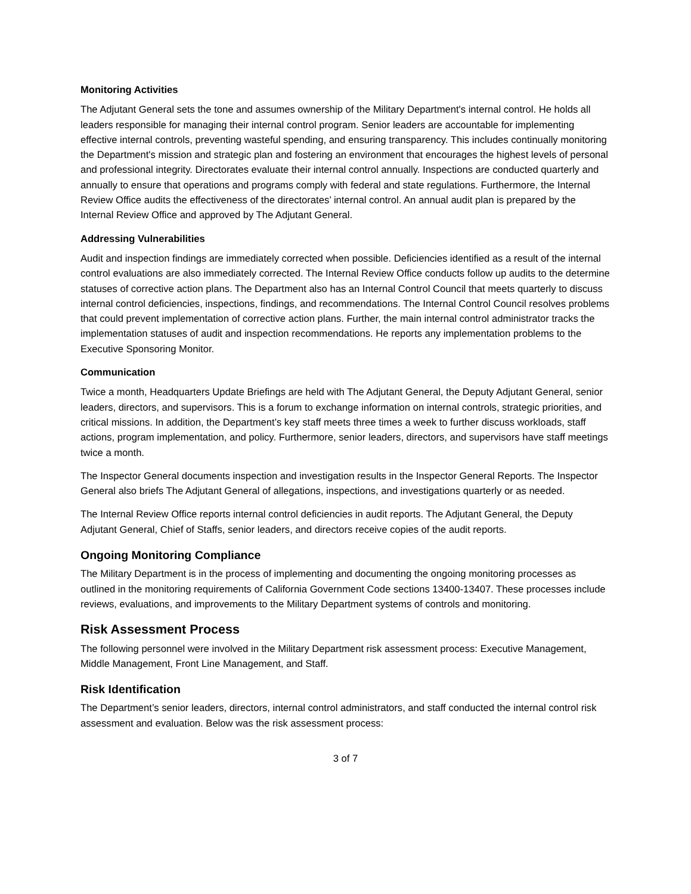Monitoring Activities
The Adjutant General sets the tone and assumes ownership of the Military Department's internal control. He holds all leaders responsible for managing their internal control program. Senior leaders are accountable for implementing effective internal controls, preventing wasteful spending, and ensuring transparency. This includes continually monitoring the Department's mission and strategic plan and fostering an environment that encourages the highest levels of personal and professional integrity. Directorates evaluate their internal control annually. Inspections are conducted quarterly and annually to ensure that operations and programs comply with federal and state regulations. Furthermore, the Internal Review Office audits the effectiveness of the directorates’ internal control. An annual audit plan is prepared by the Internal Review Office and approved by The Adjutant General.
Addressing Vulnerabilities
Audit and inspection findings are immediately corrected when possible. Deficiencies identified as a result of the internal control evaluations are also immediately corrected. The Internal Review Office conducts follow up audits to the determine statuses of corrective action plans. The Department also has an Internal Control Council that meets quarterly to discuss internal control deficiencies, inspections, findings, and recommendations. The Internal Control Council resolves problems that could prevent implementation of corrective action plans. Further, the main internal control administrator tracks the implementation statuses of audit and inspection recommendations. He reports any implementation problems to the Executive Sponsoring Monitor.
Communication
Twice a month, Headquarters Update Briefings are held with The Adjutant General, the Deputy Adjutant General, senior leaders, directors, and supervisors. This is a forum to exchange information on internal controls, strategic priorities, and critical missions. In addition, the Department’s key staff meets three times a week to further discuss workloads, staff actions, program implementation, and policy. Furthermore, senior leaders, directors, and supervisors have staff meetings twice a month.
The Inspector General documents inspection and investigation results in the Inspector General Reports. The Inspector General also briefs The Adjutant General of allegations, inspections, and investigations quarterly or as needed.
The Internal Review Office reports internal control deficiencies in audit reports. The Adjutant General, the Deputy Adjutant General, Chief of Staffs, senior leaders, and directors receive copies of the audit reports.
Ongoing Monitoring Compliance
The Military Department is in the process of implementing and documenting the ongoing monitoring processes as outlined in the monitoring requirements of California Government Code sections 13400-13407. These processes include reviews, evaluations, and improvements to the Military Department systems of controls and monitoring.
Risk Assessment Process
The following personnel were involved in the Military Department risk assessment process: Executive Management, Middle Management, Front Line Management, and Staff.
Risk Identification
The Department’s senior leaders, directors, internal control administrators, and staff conducted the internal control risk assessment and evaluation. Below was the risk assessment process:
3 of 7